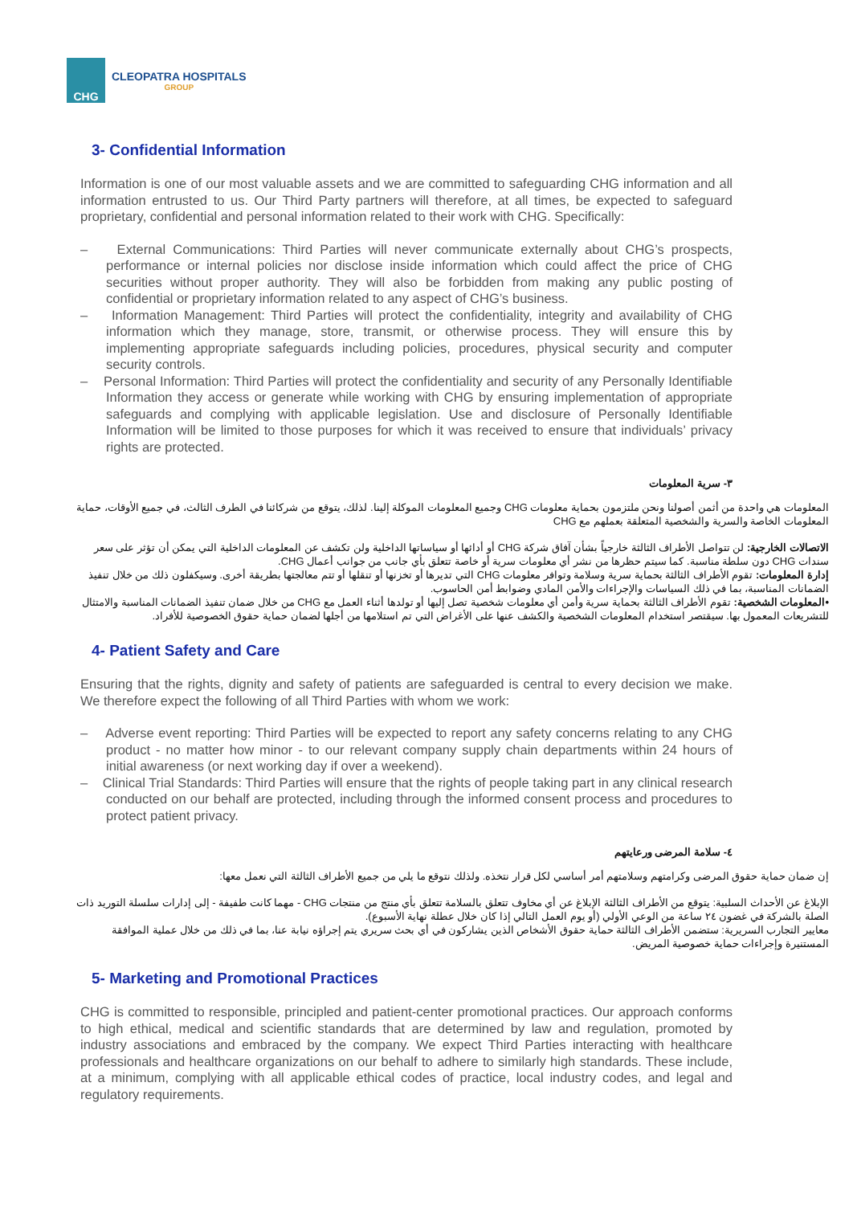CHG
CLEOPATRA HOSPITALS
GROUP
3- Confidential Information
Information is one of our most valuable assets and we are committed to safeguarding CHG information and all information entrusted to us. Our Third Party partners will therefore, at all times, be expected to safeguard proprietary, confidential and personal information related to their work with CHG. Specifically:
– External Communications: Third Parties will never communicate externally about CHG’s prospects, performance or internal policies nor disclose inside information which could affect the price of CHG securities without proper authority. They will also be forbidden from making any public posting of confidential or proprietary information related to any aspect of CHG’s business.
– Information Management: Third Parties will protect the confidentiality, integrity and availability of CHG information which they manage, store, transmit, or otherwise process. They will ensure this by implementing appropriate safeguards including policies, procedures, physical security and computer security controls.
– Personal Information: Third Parties will protect the confidentiality and security of any Personally Identifiable Information they access or generate while working with CHG by ensuring implementation of appropriate safeguards and complying with applicable legislation. Use and disclosure of Personally Identifiable Information will be limited to those purposes for which it was received to ensure that individuals’ privacy rights are protected.
٣- سرية المعلومات
المعلومات هي واحدة من أثمن أصولنا ونحن ملتزمون بحماية معلومات CHG وجميع المعلومات الموكلة إلينا. لذلك، يتوقع من شركائنا في الطرف الثالث، في جميع الأوقات، حماية المعلومات الخاصة والسرية والشخصية المتعلقة بعملهم مع CHG
الاتصالات الخارجية: لن تتواصل الأطراف الثالثة خارجياً بشأن آفاق شركة CHG أو أدائها أو سياساتها الداخلية ولن تكشف عن المعلومات الداخلية التي يمكن أن تؤثر على سعر سندات CHG دون سلطة مناسبة. كما سيتم حظرها من نشر أي معلومات سرية أو خاصة تتعلق بأي جانب من جوانب أعمال CHG.
إدارة المعلومات: تقوم الأطراف الثالثة بحماية سرية وسلامة وتوافر معلومات CHG التي تديرها أو تخزنها أو تنقلها أو تتم معالجتها بطريقة أخرى. وسيكفلون ذلك من خلال تنفيذ الضمانات المناسبة، بما في ذلك السياسات والإجراءات والأمن المادي وضوابط أمن الحاسوب.
•المعلومات الشخصية: تقوم الأطراف الثالثة بحماية سرية وأمن أي معلومات شخصية تصل إليها أو تولدها أثناء العمل مع CHG من خلال ضمان تنفيذ الضمانات المناسبة والامتثال للتشريعات المعمول بها. سيقتصر استخدام المعلومات الشخصية والكشف عنها على الأغراض التي تم استلامها من أجلها لضمان حماية حقوق الخصوصية للأفراد.
4- Patient Safety and Care
Ensuring that the rights, dignity and safety of patients are safeguarded is central to every decision we make. We therefore expect the following of all Third Parties with whom we work:
– Adverse event reporting: Third Parties will be expected to report any safety concerns relating to any CHG product - no matter how minor - to our relevant company supply chain departments within 24 hours of initial awareness (or next working day if over a weekend).
– Clinical Trial Standards: Third Parties will ensure that the rights of people taking part in any clinical research conducted on our behalf are protected, including through the informed consent process and procedures to protect patient privacy.
٤- سلامة المرضى ورعايتهم
إن ضمان حماية حقوق المرضى وكرامتهم وسلامتهم أمر أساسي لكل قرار نتخذه. ولذلك نتوقع ما يلي من جميع الأطراف الثالثة التي نعمل معها:
الإبلاغ عن الأحداث السلبية: يتوقع من الأطراف الثالثة الإبلاغ عن أي مخاوف تتعلق بالسلامة تتعلق بأي منتج من منتجات CHG - مهما كانت طفيفة - إلى إدارات سلسلة التوريد ذات الصلة بالشركة في غضون ٢٤ ساعة من الوعي الأولي (أو يوم العمل التالي إذا كان خلال عطلة نهاية الأسبوع).
معايير التجارب السريرية: ستضمن الأطراف الثالثة حماية حقوق الأشخاص الذين يشاركون في أي بحث سريري يتم إجراؤه نيابة عنا، بما في ذلك من خلال عملية الموافقة المستنيرة وإجراءات حماية خصوصية المريض.
5- Marketing and Promotional Practices
CHG is committed to responsible, principled and patient-center promotional practices. Our approach conforms to high ethical, medical and scientific standards that are determined by law and regulation, promoted by industry associations and embraced by the company. We expect Third Parties interacting with healthcare professionals and healthcare organizations on our behalf to adhere to similarly high standards. These include, at a minimum, complying with all applicable ethical codes of practice, local industry codes, and legal and regulatory requirements.